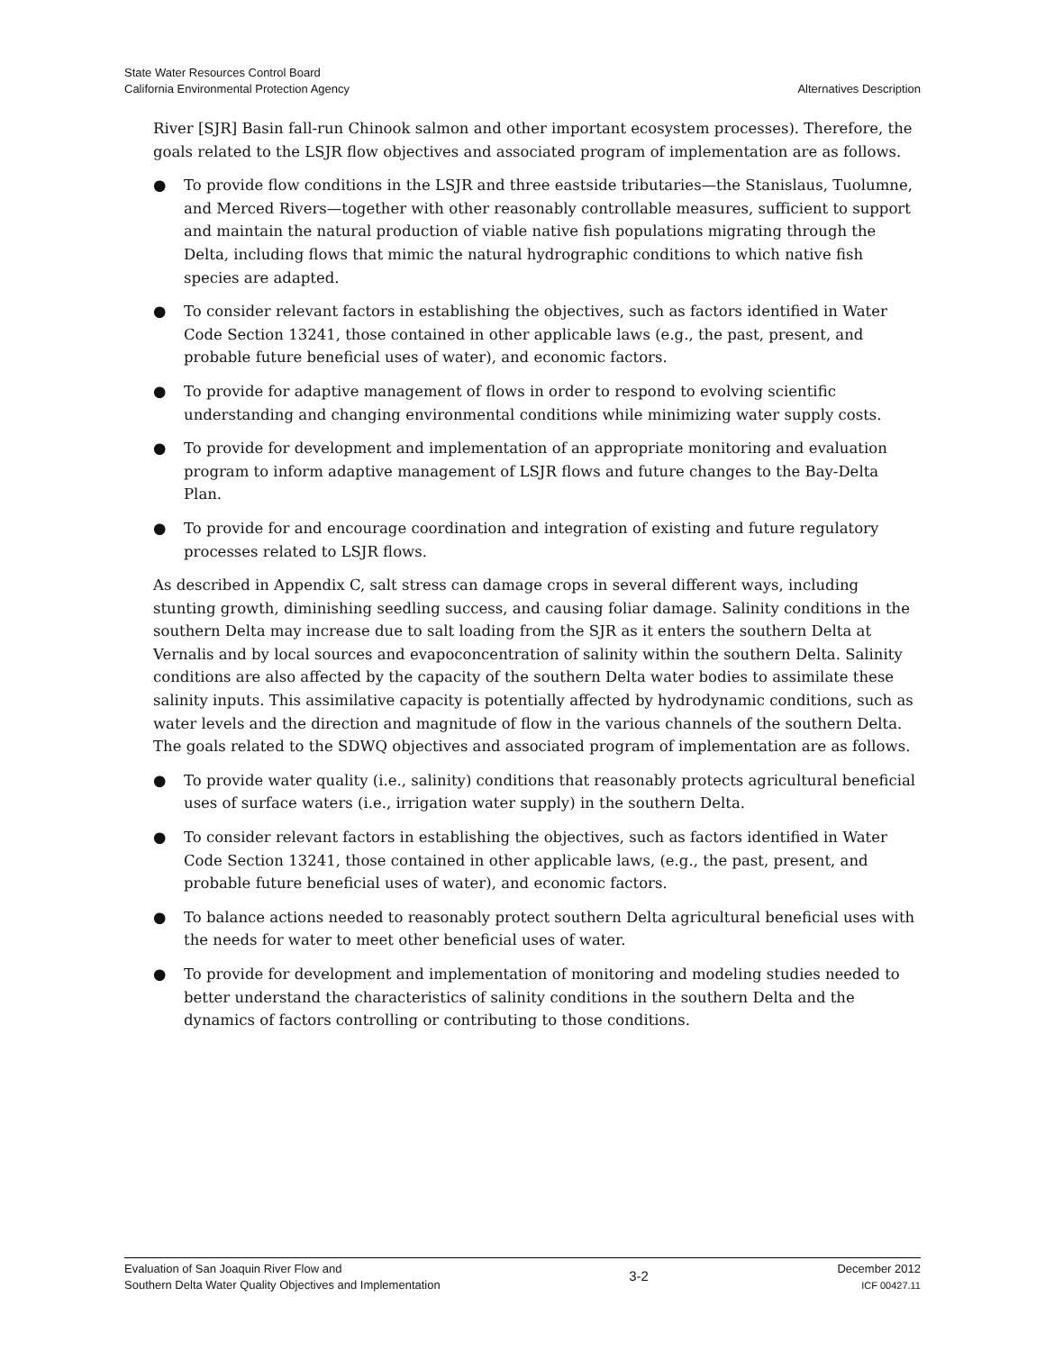State Water Resources Control Board
California Environmental Protection Agency
Alternatives Description
River [SJR] Basin fall-run Chinook salmon and other important ecosystem processes). Therefore, the goals related to the LSJR flow objectives and associated program of implementation are as follows.
● To provide flow conditions in the LSJR and three eastside tributaries—the Stanislaus, Tuolumne, and Merced Rivers—together with other reasonably controllable measures, sufficient to support and maintain the natural production of viable native fish populations migrating through the Delta, including flows that mimic the natural hydrographic conditions to which native fish species are adapted.
● To consider relevant factors in establishing the objectives, such as factors identified in Water Code Section 13241, those contained in other applicable laws (e.g., the past, present, and probable future beneficial uses of water), and economic factors.
● To provide for adaptive management of flows in order to respond to evolving scientific understanding and changing environmental conditions while minimizing water supply costs.
● To provide for development and implementation of an appropriate monitoring and evaluation program to inform adaptive management of LSJR flows and future changes to the Bay-Delta Plan.
● To provide for and encourage coordination and integration of existing and future regulatory processes related to LSJR flows.
As described in Appendix C, salt stress can damage crops in several different ways, including stunting growth, diminishing seedling success, and causing foliar damage. Salinity conditions in the southern Delta may increase due to salt loading from the SJR as it enters the southern Delta at Vernalis and by local sources and evapoconcentration of salinity within the southern Delta. Salinity conditions are also affected by the capacity of the southern Delta water bodies to assimilate these salinity inputs. This assimilative capacity is potentially affected by hydrodynamic conditions, such as water levels and the direction and magnitude of flow in the various channels of the southern Delta. The goals related to the SDWQ objectives and associated program of implementation are as follows.
● To provide water quality (i.e., salinity) conditions that reasonably protects agricultural beneficial uses of surface waters (i.e., irrigation water supply) in the southern Delta.
● To consider relevant factors in establishing the objectives, such as factors identified in Water Code Section 13241, those contained in other applicable laws, (e.g., the past, present, and probable future beneficial uses of water), and economic factors.
● To balance actions needed to reasonably protect southern Delta agricultural beneficial uses with the needs for water to meet other beneficial uses of water.
● To provide for development and implementation of monitoring and modeling studies needed to better understand the characteristics of salinity conditions in the southern Delta and the dynamics of factors controlling or contributing to those conditions.
Evaluation of San Joaquin River Flow and
Southern Delta Water Quality Objectives and Implementation
3-2
December 2012
ICF 00427.11